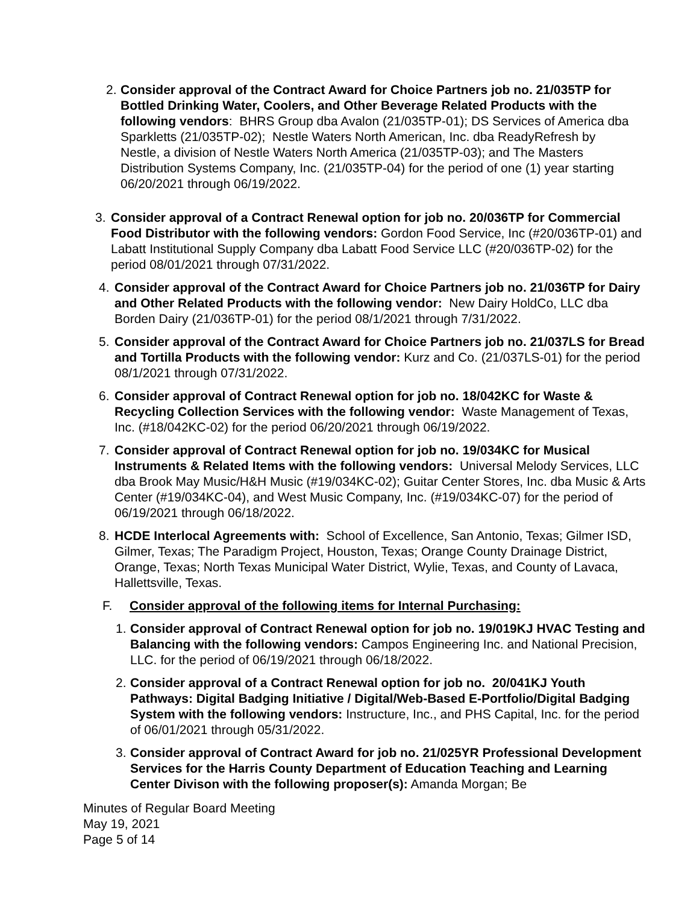2.
Consider approval of the Contract Award for Choice Partners job no. 21/035TP for Bottled Drinking Water, Coolers, and Other Beverage Related Products with the following vendors: BHRS Group dba Avalon (21/035TP-01); DS Services of America dba Sparkletts (21/035TP-02); Nestle Waters North American, Inc. dba ReadyRefresh by Nestle, a division of Nestle Waters North America (21/035TP-03); and The Masters Distribution Systems Company, Inc. (21/035TP-04) for the period of one (1) year starting 06/20/2021 through 06/19/2022.
3. Consider approval of a Contract Renewal option for job no. 20/036TP for Commercial Food Distributor with the following vendors: Gordon Food Service, Inc (#20/036TP-01) and Labatt Institutional Supply Company dba Labatt Food Service LLC (#20/036TP-02) for the period 08/01/2021 through 07/31/2022.
4. Consider approval of the Contract Award for Choice Partners job no. 21/036TP for Dairy and Other Related Products with the following vendor: New Dairy HoldCo, LLC dba Borden Dairy (21/036TP-01) for the period 08/1/2021 through 7/31/2022.
5. Consider approval of the Contract Award for Choice Partners job no. 21/037LS for Bread and Tortilla Products with the following vendor: Kurz and Co. (21/037LS-01) for the period 08/1/2021 through 07/31/2022.
6. Consider approval of Contract Renewal option for job no. 18/042KC for Waste & Recycling Collection Services with the following vendor: Waste Management of Texas, Inc. (#18/042KC-02) for the period 06/20/2021 through 06/19/2022.
7. Consider approval of Contract Renewal option for job no. 19/034KC for Musical Instruments & Related Items with the following vendors: Universal Melody Services, LLC dba Brook May Music/H&H Music (#19/034KC-02); Guitar Center Stores, Inc. dba Music & Arts Center (#19/034KC-04), and West Music Company, Inc. (#19/034KC-07) for the period of 06/19/2021 through 06/18/2022.
8. HCDE Interlocal Agreements with: School of Excellence, San Antonio, Texas; Gilmer ISD, Gilmer, Texas; The Paradigm Project, Houston, Texas; Orange County Drainage District, Orange, Texas; North Texas Municipal Water District, Wylie, Texas, and County of Lavaca, Hallettsville, Texas.
F. Consider approval of the following items for Internal Purchasing:
1.
Consider approval of Contract Renewal option for job no. 19/019KJ HVAC Testing and Balancing with the following vendors: Campos Engineering Inc. and National Precision, LLC. for the period of 06/19/2021 through 06/18/2022.
2.
Consider approval of a Contract Renewal option for job no. 20/041KJ Youth Pathways: Digital Badging Initiative / Digital/Web-Based E-Portfolio/Digital Badging System with the following vendors: Instructure, Inc., and PHS Capital, Inc. for the period of 06/01/2021 through 05/31/2022.
3.
Consider approval of Contract Award for job no. 21/025YR Professional Development Services for the Harris County Department of Education Teaching and Learning Center Divison with the following proposer(s): Amanda Morgan; Be
Minutes of Regular Board Meeting
May 19, 2021
Page 5 of 14